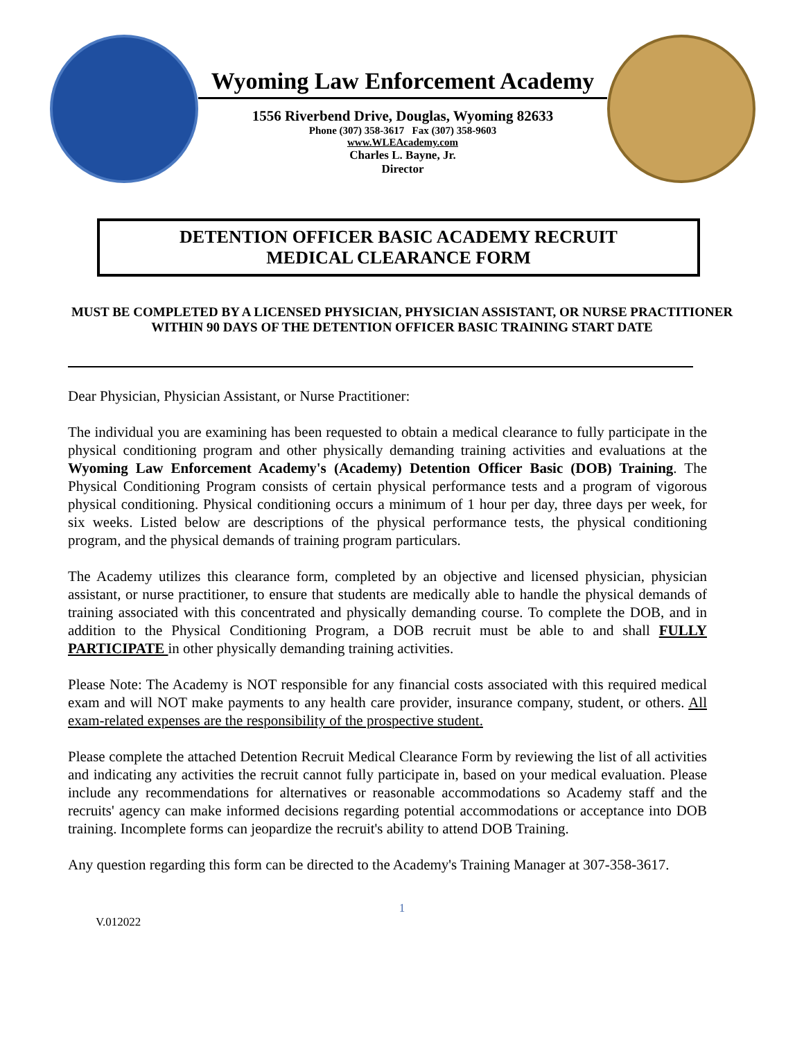Wyoming Law Enforcement Academy
1556 Riverbend Drive, Douglas, Wyoming 82633
Phone (307) 358-3617 Fax (307) 358-9603
www.WLEAcademy.com
Charles L. Bayne, Jr.
Director
DETENTION OFFICER BASIC ACADEMY RECRUIT
MEDICAL CLEARANCE FORM
MUST BE COMPLETED BY A LICENSED PHYSICIAN, PHYSICIAN ASSISTANT, OR NURSE PRACTITIONER WITHIN 90 DAYS OF THE DETENTION OFFICER BASIC TRAINING START DATE
Dear Physician, Physician Assistant, or Nurse Practitioner:
The individual you are examining has been requested to obtain a medical clearance to fully participate in the physical conditioning program and other physically demanding training activities and evaluations at the Wyoming Law Enforcement Academy's (Academy) Detention Officer Basic (DOB) Training. The Physical Conditioning Program consists of certain physical performance tests and a program of vigorous physical conditioning. Physical conditioning occurs a minimum of 1 hour per day, three days per week, for six weeks. Listed below are descriptions of the physical performance tests, the physical conditioning program, and the physical demands of training program particulars.
The Academy utilizes this clearance form, completed by an objective and licensed physician, physician assistant, or nurse practitioner, to ensure that students are medically able to handle the physical demands of training associated with this concentrated and physically demanding course. To complete the DOB, and in addition to the Physical Conditioning Program, a DOB recruit must be able to and shall FULLY PARTICIPATE in other physically demanding training activities.
Please Note: The Academy is NOT responsible for any financial costs associated with this required medical exam and will NOT make payments to any health care provider, insurance company, student, or others. All exam-related expenses are the responsibility of the prospective student.
Please complete the attached Detention Recruit Medical Clearance Form by reviewing the list of all activities and indicating any activities the recruit cannot fully participate in, based on your medical evaluation. Please include any recommendations for alternatives or reasonable accommodations so Academy staff and the recruits' agency can make informed decisions regarding potential accommodations or acceptance into DOB training. Incomplete forms can jeopardize the recruit's ability to attend DOB Training.
Any question regarding this form can be directed to the Academy's Training Manager at 307-358-3617.
1
V.012022